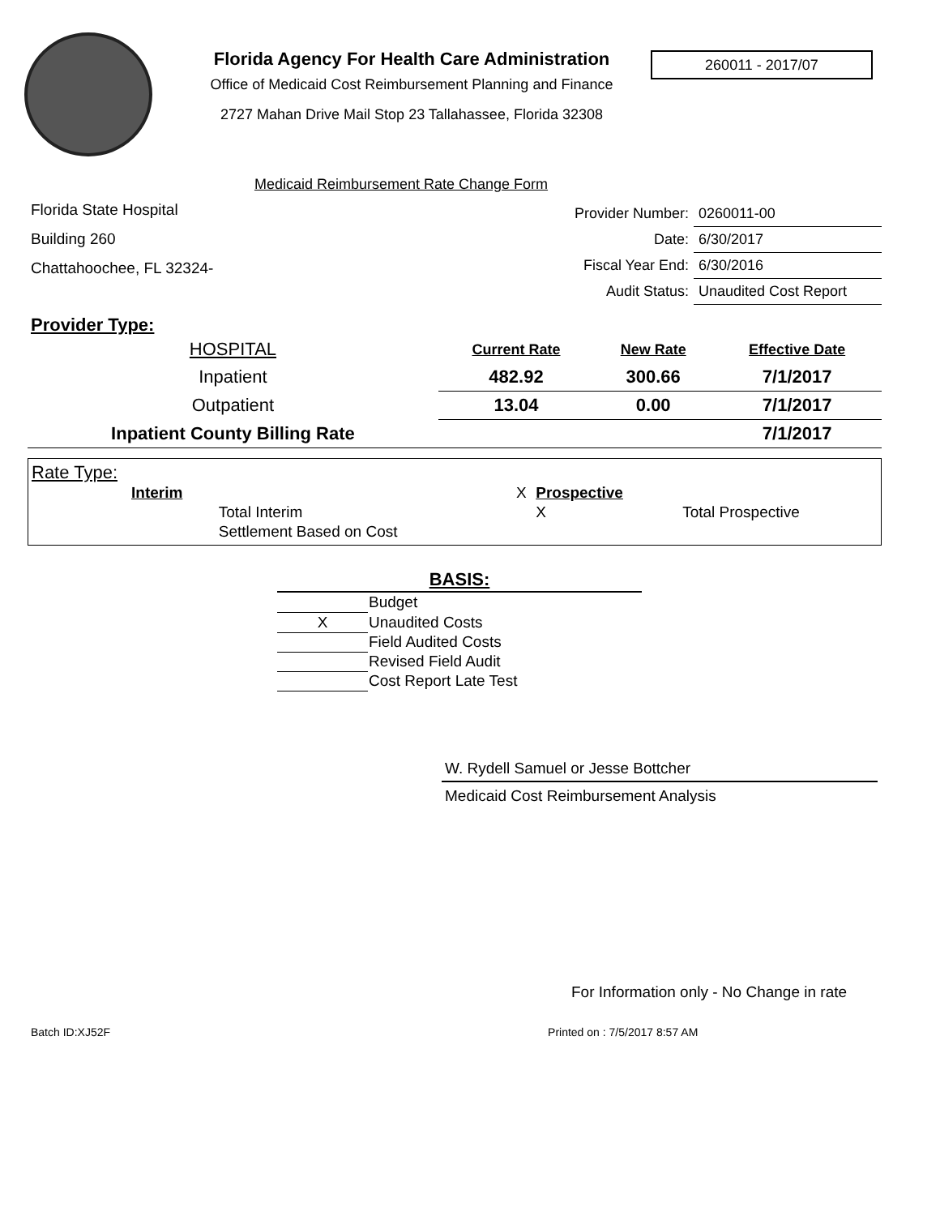Florida Agency For Health Care Administration
Office of Medicaid Cost Reimbursement Planning and Finance
2727 Mahan Drive Mail Stop 23 Tallahassee, Florida 32308
260011 - 2017/07
Medicaid Reimbursement Rate Change Form
Florida State Hospital
Building 260
Chattahoochee, FL 32324-
| Provider Number: | 0260011-00 |
| Date: | 6/30/2017 |
| Fiscal Year End: | 6/30/2016 |
| Audit Status: | Unaudited Cost Report |
Provider Type:
| HOSPITAL | Current Rate | New Rate | Effective Date |
| Inpatient | 482.92 | 300.66 | 7/1/2017 |
| Outpatient | 13.04 | 0.00 | 7/1/2017 |
| Inpatient County Billing Rate | | | 7/1/2017 |
Rate Type:
| | Interim | | X | Prospective | |
| | | Total Interim | | X | Total Prospective |
| | | Settlement Based on Cost | | | |
| BASIS: | |
| --- | --- |
| | Budget |
| X | Unaudited Costs |
| | Field Audited Costs |
| | Revised Field Audit |
| | Cost Report Late Test |
W. Rydell Samuel or Jesse Bottcher
Medicaid Cost Reimbursement Analysis
For Information only - No Change in rate
Batch ID:XJ52F Printed on : 7/5/2017 8:57 AM